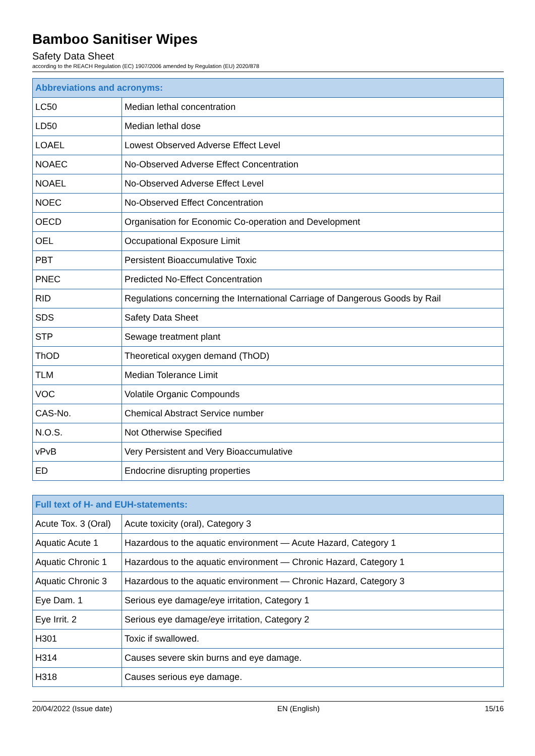Bamboo Sanitiser Wipes
Safety Data Sheet
according to the REACH Regulation (EC) 1907/2006 amended by Regulation (EU) 2020/878
| Abbreviations and acronyms: | |
| --- | --- |
| LC50 | Median lethal concentration |
| LD50 | Median lethal dose |
| LOAEL | Lowest Observed Adverse Effect Level |
| NOAEC | No-Observed Adverse Effect Concentration |
| NOAEL | No-Observed Adverse Effect Level |
| NOEC | No-Observed Effect Concentration |
| OECD | Organisation for Economic Co-operation and Development |
| OEL | Occupational Exposure Limit |
| PBT | Persistent Bioaccumulative Toxic |
| PNEC | Predicted No-Effect Concentration |
| RID | Regulations concerning the International Carriage of Dangerous Goods by Rail |
| SDS | Safety Data Sheet |
| STP | Sewage treatment plant |
| ThOD | Theoretical oxygen demand (ThOD) |
| TLM | Median Tolerance Limit |
| VOC | Volatile Organic Compounds |
| CAS-No. | Chemical Abstract Service number |
| N.O.S. | Not Otherwise Specified |
| vPvB | Very Persistent and Very Bioaccumulative |
| ED | Endocrine disrupting properties |
| Full text of H- and EUH-statements: | |
| --- | --- |
| Acute Tox. 3 (Oral) | Acute toxicity (oral), Category 3 |
| Aquatic Acute 1 | Hazardous to the aquatic environment — Acute Hazard, Category 1 |
| Aquatic Chronic 1 | Hazardous to the aquatic environment — Chronic Hazard, Category 1 |
| Aquatic Chronic 3 | Hazardous to the aquatic environment — Chronic Hazard, Category 3 |
| Eye Dam. 1 | Serious eye damage/eye irritation, Category 1 |
| Eye Irrit. 2 | Serious eye damage/eye irritation, Category 2 |
| H301 | Toxic if swallowed. |
| H314 | Causes severe skin burns and eye damage. |
| H318 | Causes serious eye damage. |
20/04/2022 (Issue date) EN (English) 15/16